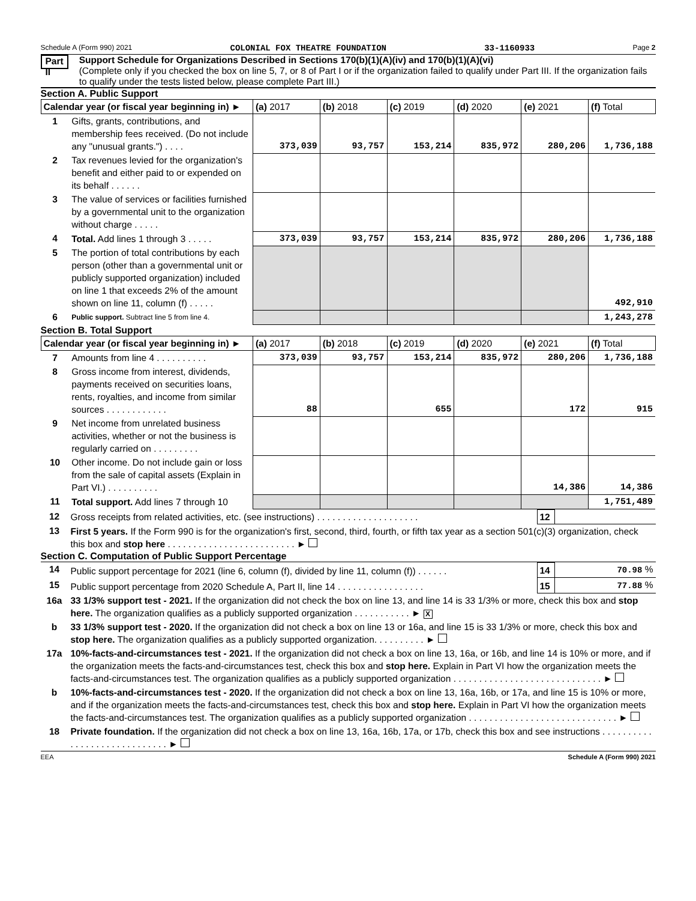Schedule A (Form 990) 2021 COLONIAL FOX THEATRE FOUNDATION 33-1160933 Page 2
Part II
Support Schedule for Organizations Described in Sections 170(b)(1)(A)(iv) and 170(b)(1)(A)(vi)
(Complete only if you checked the box on line 5, 7, or 8 of Part I or if the organization failed to qualify under Part III. If the organization fails to qualify under the tests listed below, please complete Part III.)
Section A. Public Support
| Calendar year (or fiscal year beginning in) ► | | (a) 2017 | (b) 2018 | (c) 2019 | (d) 2020 | (e) 2021 | (f) Total |
| --- | --- | --- | --- | --- | --- | --- | --- |
| 1 | Gifts, grants, contributions, and membership fees received. (Do not include any "unusual grants.") . . . . | 373,039 | 93,757 | 153,214 | 835,972 | 280,206 | 1,736,188 |
| 2 | Tax revenues levied for the organization's benefit and either paid to or expended on its behalf . . . . . . | | | | | | |
| 3 | The value of services or facilities furnished by a governmental unit to the organization without charge . . . . . | | | | | | |
| 4 | Total. Add lines 1 through 3 . . . . . | 373,039 | 93,757 | 153,214 | 835,972 | 280,206 | 1,736,188 |
| 5 | The portion of total contributions by each person (other than a governmental unit or publicly supported organization) included on line 1 that exceeds 2% of the amount shown on line 11, column (f) . . . . . | | | | | | 492,910 |
| 6 | Public support. Subtract line 5 from line 4. | | | | | | 1,243,278 |
Section B. Total Support
| Calendar year (or fiscal year beginning in) ► | | (a) 2017 | (b) 2018 | (c) 2019 | (d) 2020 | (e) 2021 | (f) Total |
| --- | --- | --- | --- | --- | --- | --- | --- |
| 7 | Amounts from line 4 . . . . . . . . . . | 373,039 | 93,757 | 153,214 | 835,972 | 280,206 | 1,736,188 |
| 8 | Gross income from interest, dividends, payments received on securities loans, rents, royalties, and income from similar sources . . . . . . . . . . . . | 88 | | 655 | | 172 | 915 |
| 9 | Net income from unrelated business activities, whether or not the business is regularly carried on . . . . . . . . . | | | | | | |
| 10 | Other income. Do not include gain or loss from the sale of capital assets (Explain in Part VI.) . . . . . . . . . . | | | | | 14,386 | 14,386 |
| 11 | Total support. Add lines 7 through 10 | | | | | | 1,751,489 |
| 12 | Gross receipts from related activities, etc. (see instructions) . . . . . . . . . . . . . . . . . . . . | 12 | |
| 13 | First 5 years. If the Form 990 is for the organization's first, second, third, fourth, or fifth tax year as a section 501(c)(3) organization, check this box and stop here . . . . . . . . . . . . . . . . . . . . . . . . . ► | | |
Section C. Computation of Public Support Percentage
| 14 | Public support percentage for 2021 (line 6, column (f), divided by line 11, column (f)) . . . . . . | 14 | 70.98 % |
| 15 | Public support percentage from 2020 Schedule A, Part II, line 14 . . . . . . . . . . . . . . . . . | 15 | 77.88 % |
| 16a | 33 1/3% support test - 2021. If the organization did not check the box on line 13, and line 14 is 33 1/3% or more, check this box and stop here. The organization qualifies as a publicly supported organization . . . . . . . . . . . ► X | | |
| b | 33 1/3% support test - 2020. If the organization did not check a box on line 13 or 16a, and line 15 is 33 1/3% or more, check this box and stop here. The organization qualifies as a publicly supported organization. . . . . . . . . . ► | | |
| 17a | 10%-facts-and-circumstances test - 2021. If the organization did not check a box on line 13, 16a, or 16b, and line 14 is 10% or more, and if the organization meets the facts-and-circumstances test, check this box and stop here. Explain in Part VI how the organization meets the facts-and-circumstances test. The organization qualifies as a publicly supported organization . . . . . . . . . . . . . . . . . . . . . . . . . . . . . ► | | |
| b | 10%-facts-and-circumstances test - 2020. If the organization did not check a box on line 13, 16a, 16b, or 17a, and line 15 is 10% or more, and if the organization meets the facts-and-circumstances test, check this box and stop here. Explain in Part VI how the organization meets the facts-and-circumstances test. The organization qualifies as a publicly supported organization . . . . . . . . . . . . . . . . . . . . . . . . . . . . . ► | | |
| 18 | Private foundation. If the organization did not check a box on line 13, 16a, 16b, 17a, or 17b, check this box and see instructions . . . . . . . . . . . . . . . . . . . . . . . . . . . . . ► | | |
EEA Schedule A (Form 990) 2021